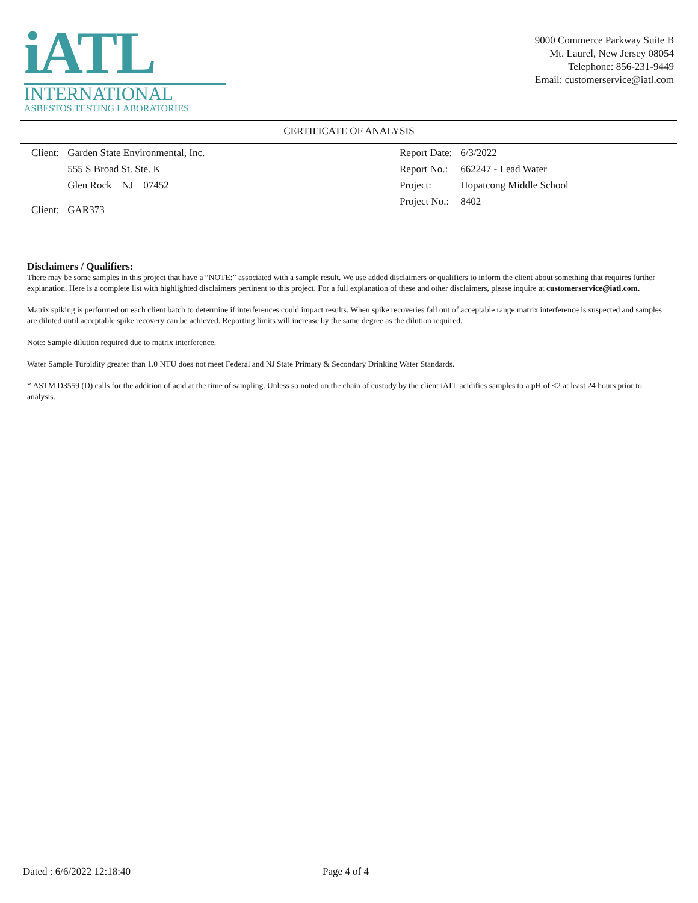iATL
INTERNATIONAL
ASBESTOS TESTING LABORATORIES
9000 Commerce Parkway Suite B
Mt. Laurel, New Jersey 08054
Telephone: 856-231-9449
Email: customerservice@iatl.com
CERTIFICATE OF ANALYSIS
| Client: | Garden State Environmental, Inc. |
| | 555 S Broad St. Ste. K |
| | Glen Rock NJ 07452 |
| Client: | GAR373 |
| Report Date: | 6/3/2022 |
| Report No.: | 662247 - Lead Water |
| Project: | Hopatcong Middle School |
| Project No.: | 8402 |
Disclaimers / Qualifiers:
There may be some samples in this project that have a “NOTE:” associated with a sample result. We use added disclaimers or qualifiers to inform the client about something that requires further explanation. Here is a complete list with highlighted disclaimers pertinent to this project. For a full explanation of these and other disclaimers, please inquire at customerservice@iatl.com.
Matrix spiking is performed on each client batch to determine if interferences could impact results. When spike recoveries fall out of acceptable range matrix interference is suspected and samples are diluted until acceptable spike recovery can be achieved. Reporting limits will increase by the same degree as the dilution required.
Note: Sample dilution required due to matrix interference.
Water Sample Turbidity greater than 1.0 NTU does not meet Federal and NJ State Primary & Secondary Drinking Water Standards.
* ASTM D3559 (D) calls for the addition of acid at the time of sampling. Unless so noted on the chain of custody by the client iATL acidifies samples to a pH of <2 at least 24 hours prior to analysis.
Dated : 6/6/2022 12:18:40 Page 4 of 4